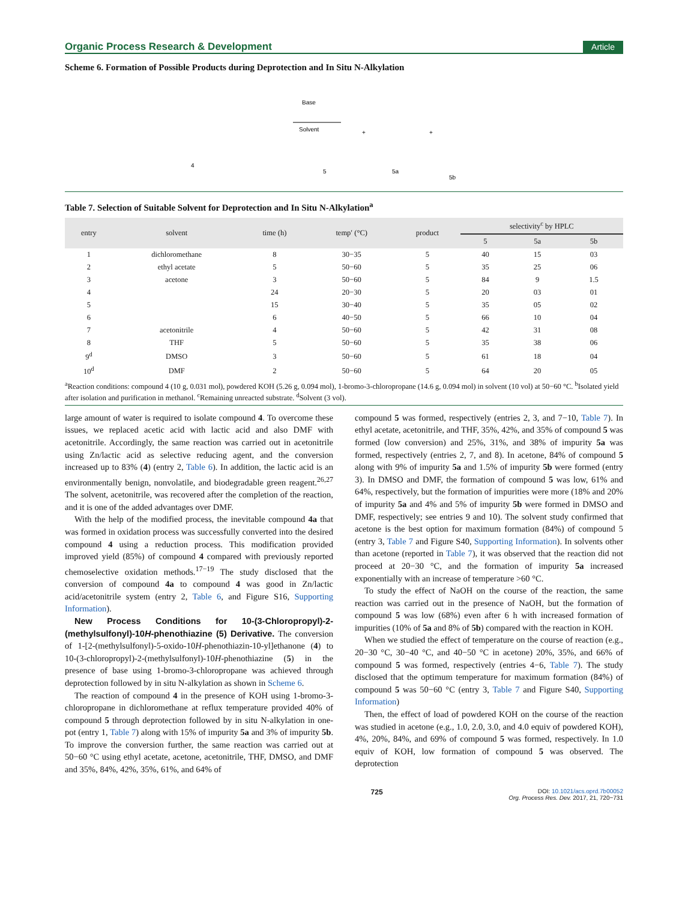Organic Process Research & Development Article
Scheme 6. Formation of Possible Products during Deprotection and In Situ N-Alkylation
4
Base
Solvent
5
5a
5b
+
+
Table 7. Selection of Suitable Solvent for Deprotection and In Situ N-Alkylation<sup>a</sup>
| entry | solvent | time (h) | temp′ (°C) | product | selectivity<sup>c</sup> by HPLC | | |
| --- | --- | --- | --- | --- | --- | --- | --- |
| | | | | | 5 | 5a | 5b |
| 1 | dichloromethane | 8 | 30−35 | 5 | 40 | 15 | 03 |
| 2 | ethyl acetate | 5 | 50−60 | 5 | 35 | 25 | 06 |
| 3 | acetone | 3 | 50−60 | 5 | 84 | 9 | 1.5 |
| 4 | | 24 | 20−30 | 5 | 20 | 03 | 01 |
| 5 | | 15 | 30−40 | 5 | 35 | 05 | 02 |
| 6 | | 6 | 40−50 | 5 | 66 | 10 | 04 |
| 7 | acetonitrile | 4 | 50−60 | 5 | 42 | 31 | 08 |
| 8 | THF | 5 | 50−60 | 5 | 35 | 38 | 06 |
| 9<sup>d</sup> | DMSO | 3 | 50−60 | 5 | 61 | 18 | 04 |
| 10<sup>d</sup> | DMF | 2 | 50−60 | 5 | 64 | 20 | 05 |
<sup>a</sup> Reaction conditions: compound 4 (10 g, 0.031 mol), powdered KOH (5.26 g, 0.094 mol), 1-bromo-3-chloropropane (14.6 g, 0.094 mol) in solvent (10 vol) at 50−60 °C. <sup>b</sup>Isolated yield after isolation and purification in methanol. <sup>c</sup>Remaining unreacted substrate. <sup>d</sup>Solvent (3 vol).
large amount of water is required to isolate compound 4. To overcome these issues, we replaced acetic acid with lactic acid and also DMF with acetonitrile. Accordingly, the same reaction was carried out in acetonitrile using Zn/lactic acid as selective reducing agent, and the conversion increased up to 83% (4) (entry 2, Table 6). In addition, the lactic acid is an environmentally benign, nonvolatile, and biodegradable green reagent.<sup>26,27</sup> The solvent, acetonitrile, was recovered after the completion of the reaction, and it is one of the added advantages over DMF.
With the help of the modified process, the inevitable compound 4a that was formed in oxidation process was successfully converted into the desired compound 4 using a reduction process. This modification provided improved yield (85%) of compound 4 compared with previously reported chemoselective oxidation methods.<sup>17−19</sup> The study disclosed that the conversion of compound 4a to compound 4 was good in Zn/lactic acid/acetonitrile system (entry 2, Table 6, and Figure S16, Supporting Information).
New Process Conditions for 10-(3-Chloropropyl)-2-(methylsulfonyl)-10H-phenothiazine (5) Derivative. The conversion of 1-[2-(methylsulfonyl)-5-oxido-10H-phenothiazin-10-yl]ethanone (4) to 10-(3-chloropropyl)-2-(methylsulfonyl)-10H-phenothiazine (5) in the presence of base using 1-bromo-3-chloropropane was achieved through deprotection followed by in situ N-alkylation as shown in Scheme 6.
The reaction of compound 4 in the presence of KOH using 1-bromo-3-chloropropane in dichloromethane at reflux temperature provided 40% of compound 5 through deprotection followed by in situ N-alkylation in one-pot (entry 1, Table 7) along with 15% of impurity 5a and 3% of impurity 5b. To improve the conversion further, the same reaction was carried out at 50−60 °C using ethyl acetate, acetone, acetonitrile, THF, DMSO, and DMF and 35%, 84%, 42%, 35%, 61%, and 64% of
compound 5 was formed, respectively (entries 2, 3, and 7−10, Table 7). In ethyl acetate, acetonitrile, and THF, 35%, 42%, and 35% of compound 5 was formed (low conversion) and 25%, 31%, and 38% of impurity 5a was formed, respectively (entries 2, 7, and 8). In acetone, 84% of compound 5 along with 9% of impurity 5a and 1.5% of impurity 5b were formed (entry 3). In DMSO and DMF, the formation of compound 5 was low, 61% and 64%, respectively, but the formation of impurities were more (18% and 20% of impurity 5a and 4% and 5% of impurity 5b were formed in DMSO and DMF, respectively; see entries 9 and 10). The solvent study confirmed that acetone is the best option for maximum formation (84%) of compound 5 (entry 3, Table 7 and Figure S40, Supporting Information). In solvents other than acetone (reported in Table 7), it was observed that the reaction did not proceed at 20−30 °C, and the formation of impurity 5a increased exponentially with an increase of temperature >60 °C.
To study the effect of NaOH on the course of the reaction, the same reaction was carried out in the presence of NaOH, but the formation of compound 5 was low (68%) even after 6 h with increased formation of impurities (10% of 5a and 8% of 5b) compared with the reaction in KOH.
When we studied the effect of temperature on the course of reaction (e.g., 20−30 °C, 30−40 °C, and 40−50 °C in acetone) 20%, 35%, and 66% of compound 5 was formed, respectively (entries 4−6, Table 7). The study disclosed that the optimum temperature for maximum formation (84%) of compound 5 was 50−60 °C (entry 3, Table 7 and Figure S40, Supporting Information)
Then, the effect of load of powdered KOH on the course of the reaction was studied in acetone (e.g., 1.0, 2.0, 3.0, and 4.0 equiv of powdered KOH), 4%, 20%, 84%, and 69% of compound 5 was formed, respectively. In 1.0 equiv of KOH, low formation of compound 5 was observed. The deprotection
725 DOI: 10.1021/acs.oprd.7b00052
Org. Process Res. Dev. 2017, 21, 720−731